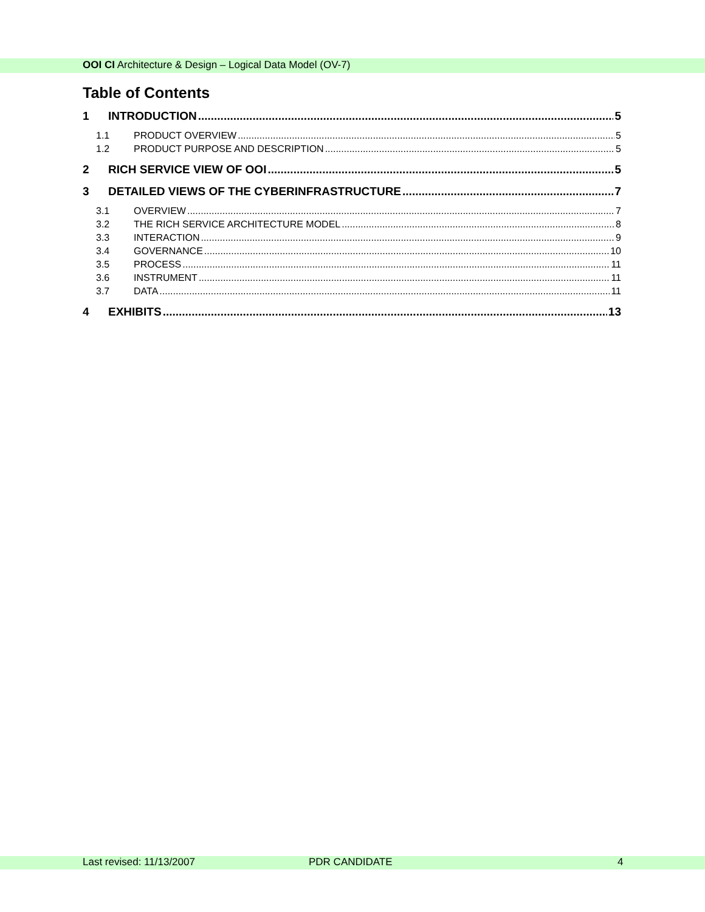OOI CI Architecture & Design – Logical Data Model (OV-7)
Table of Contents
1 INTRODUCTION 5
1.1 PRODUCT OVERVIEW 5
1.2 PRODUCT PURPOSE AND DESCRIPTION 5
2 RICH SERVICE VIEW OF OOI 5
3 DETAILED VIEWS OF THE CYBERINFRASTRUCTURE 7
3.1 OVERVIEW 7
3.2 THE RICH SERVICE ARCHITECTURE MODEL 8
3.3 INTERACTION 9
3.4 GOVERNANCE 10
3.5 PROCESS 11
3.6 INSTRUMENT 11
3.7 DATA 11
4 EXHIBITS 13
Last revised: 11/13/2007 PDR CANDIDATE 4